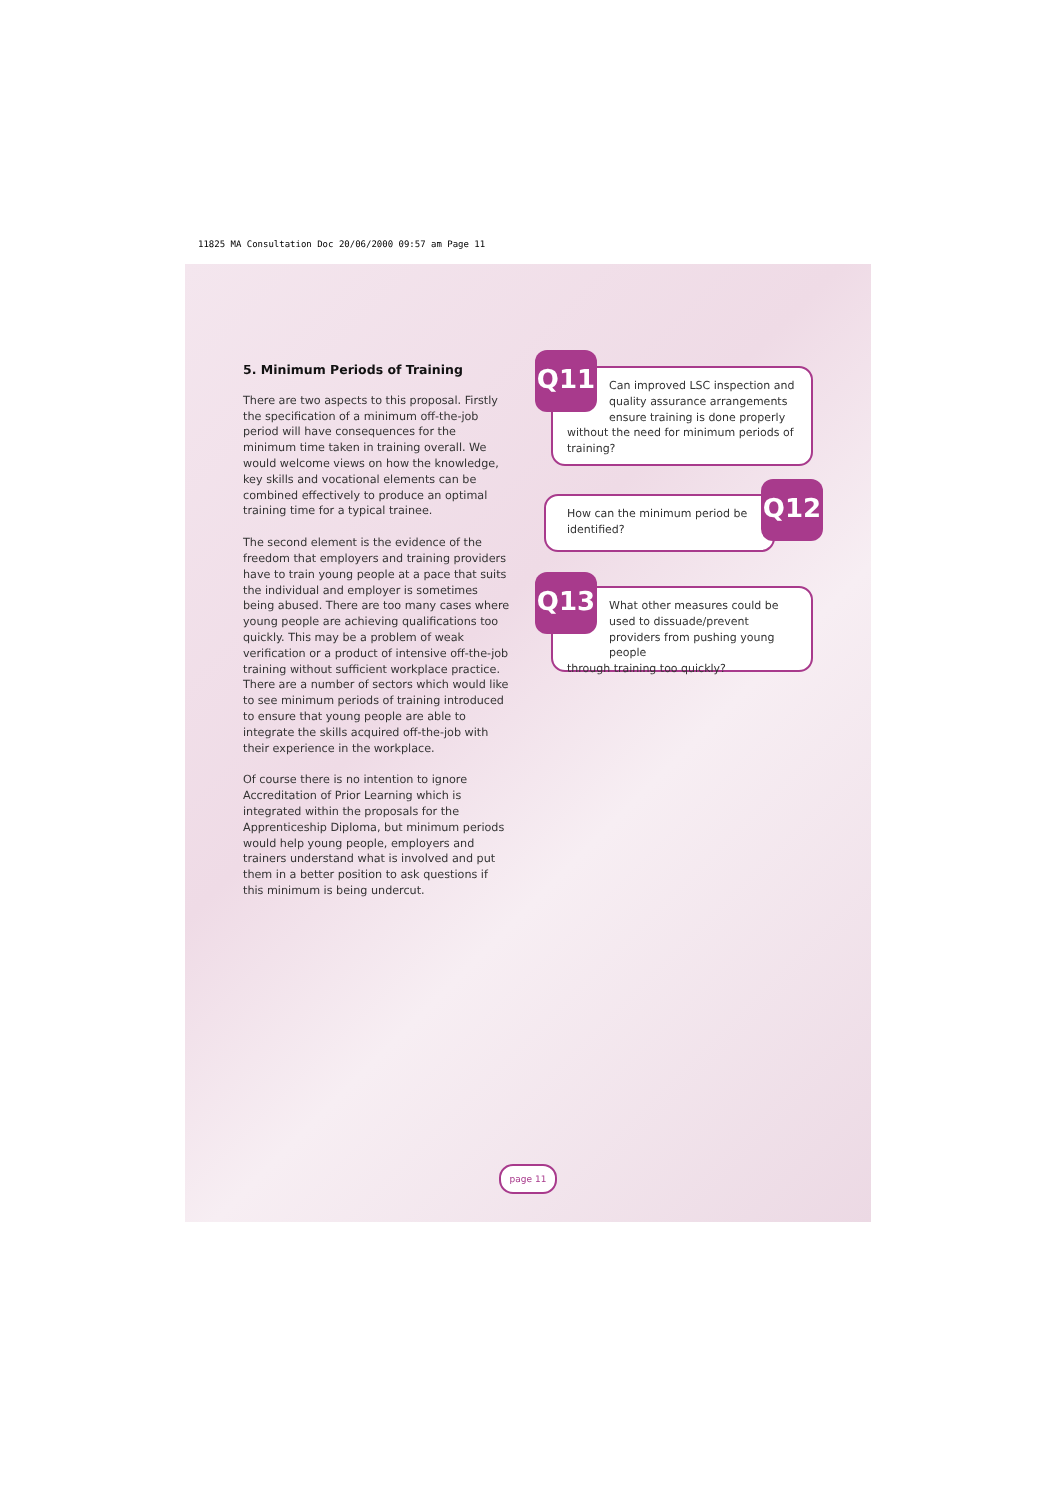11825 MA Consultation Doc 20/06/2000 09:57 am Page 11
5. Minimum Periods of Training
There are two aspects to this proposal. Firstly the specification of a minimum off-the-job period will have consequences for the minimum time taken in training overall. We would welcome views on how the knowledge, key skills and vocational elements can be combined effectively to produce an optimal training time for a typical trainee.
The second element is the evidence of the freedom that employers and training providers have to train young people at a pace that suits the individual and employer is sometimes being abused. There are too many cases where young people are achieving qualifications too quickly. This may be a problem of weak verification or a product of intensive off-the-job training without sufficient workplace practice. There are a number of sectors which would like to see minimum periods of training introduced to ensure that young people are able to integrate the skills acquired off-the-job with their experience in the workplace.
Of course there is no intention to ignore Accreditation of Prior Learning which is integrated within the proposals for the Apprenticeship Diploma, but minimum periods would help young people, employers and trainers understand what is involved and put them in a better position to ask questions if this minimum is being undercut.
Can improved LSC inspection and quality assurance arrangements ensure training is done properly
without the need for minimum periods of training?
Q11
How can the minimum period be identified?
Q12
What other measures could be used to dissuade/prevent providers from pushing young people
through training too quickly?
Q13
page 11